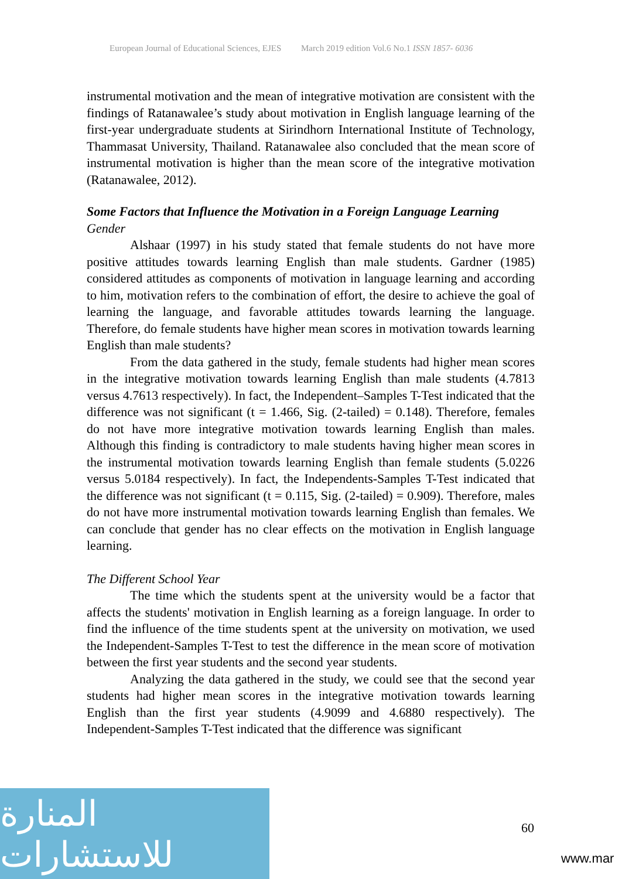European Journal of Educational Sciences, EJES March 2019 edition Vol.6 No.1 ISSN 1857- 6036
instrumental motivation and the mean of integrative motivation are consistent with the findings of Ratanawalee’s study about motivation in English language learning of the first-year undergraduate students at Sirindhorn International Institute of Technology, Thammasat University, Thailand. Ratanawalee also concluded that the mean score of instrumental motivation is higher than the mean score of the integrative motivation (Ratanawalee, 2012).
Some Factors that Influence the Motivation in a Foreign Language Learning
Gender
Alshaar (1997) in his study stated that female students do not have more positive attitudes towards learning English than male students. Gardner (1985) considered attitudes as components of motivation in language learning and according to him, motivation refers to the combination of effort, the desire to achieve the goal of learning the language, and favorable attitudes towards learning the language. Therefore, do female students have higher mean scores in motivation towards learning English than male students?
From the data gathered in the study, female students had higher mean scores in the integrative motivation towards learning English than male students (4.7813 versus 4.7613 respectively). In fact, the Independent–Samples T-Test indicated that the difference was not significant (t = 1.466, Sig. (2-tailed) = 0.148). Therefore, females do not have more integrative motivation towards learning English than males. Although this finding is contradictory to male students having higher mean scores in the instrumental motivation towards learning English than female students (5.0226 versus 5.0184 respectively). In fact, the Independents-Samples T-Test indicated that the difference was not significant (t = 0.115, Sig. (2-tailed) = 0.909). Therefore, males do not have more instrumental motivation towards learning English than females. We can conclude that gender has no clear effects on the motivation in English language learning.
The Different School Year
The time which the students spent at the university would be a factor that affects the students' motivation in English learning as a foreign language. In order to find the influence of the time students spent at the university on motivation, we used the Independent-Samples T-Test to test the difference in the mean score of motivation between the first year students and the second year students.
Analyzing the data gathered in the study, we could see that the second year students had higher mean scores in the integrative motivation towards learning English than the first year students (4.9099 and 4.6880 respectively). The Independent-Samples T-Test indicated that the difference was significant
المنارة للاستشارات
60
www.mar